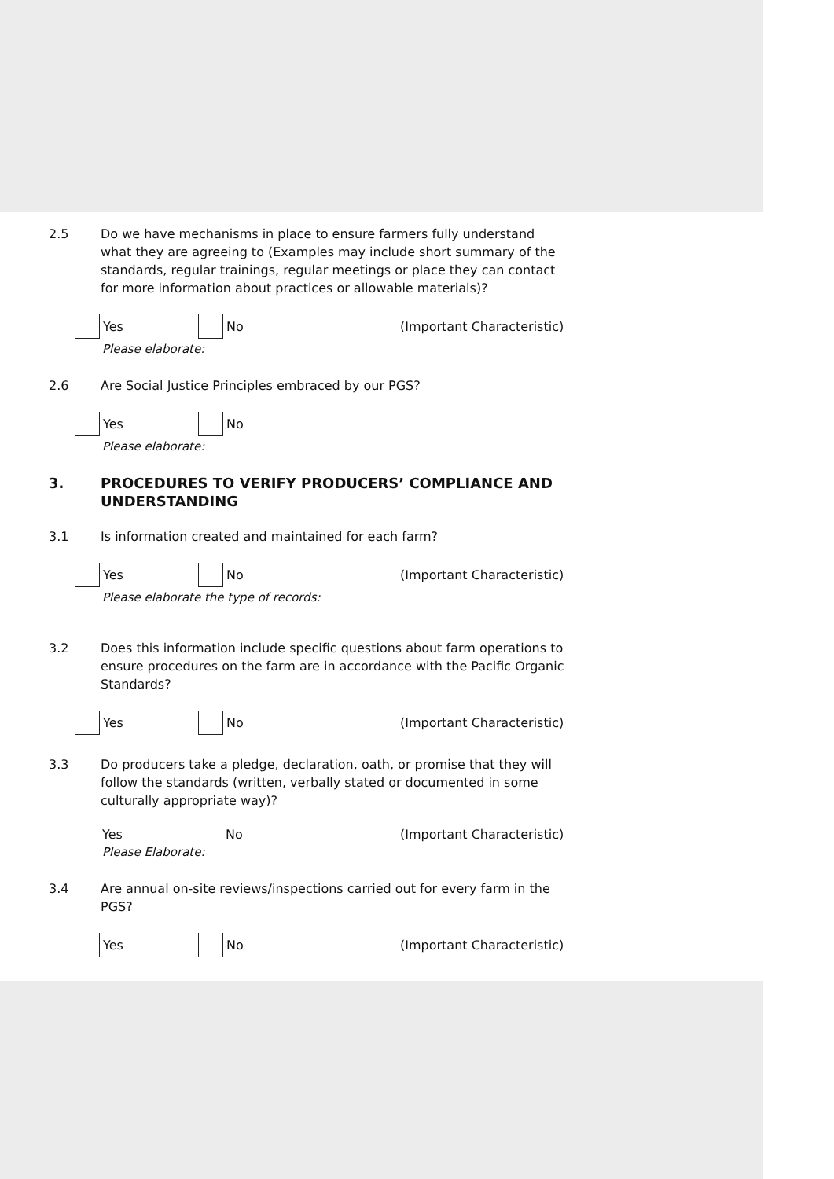2.5 Do we have mechanisms in place to ensure farmers fully understand what they are agreeing to (Examples may include short summary of the standards, regular trainings, regular meetings or place they can contact for more information about practices or allowable materials)?
Yes No (Important Characteristic)
Please elaborate:
2.6 Are Social Justice Principles embraced by our PGS?
Yes No
Please elaborate:
3. PROCEDURES TO VERIFY PRODUCERS’ COMPLIANCE AND UNDERSTANDING
3.1 Is information created and maintained for each farm?
Yes No (Important Characteristic)
Please elaborate the type of records:
3.2 Does this information include specific questions about farm operations to ensure procedures on the farm are in accordance with the Pacific Organic Standards?
Yes No (Important Characteristic)
3.3 Do producers take a pledge, declaration, oath, or promise that they will follow the standards (written, verbally stated or documented in some culturally appropriate way)?
Yes No (Important Characteristic)
Please Elaborate:
3.4 Are annual on-site reviews/inspections carried out for every farm in the PGS?
Yes No (Important Characteristic)